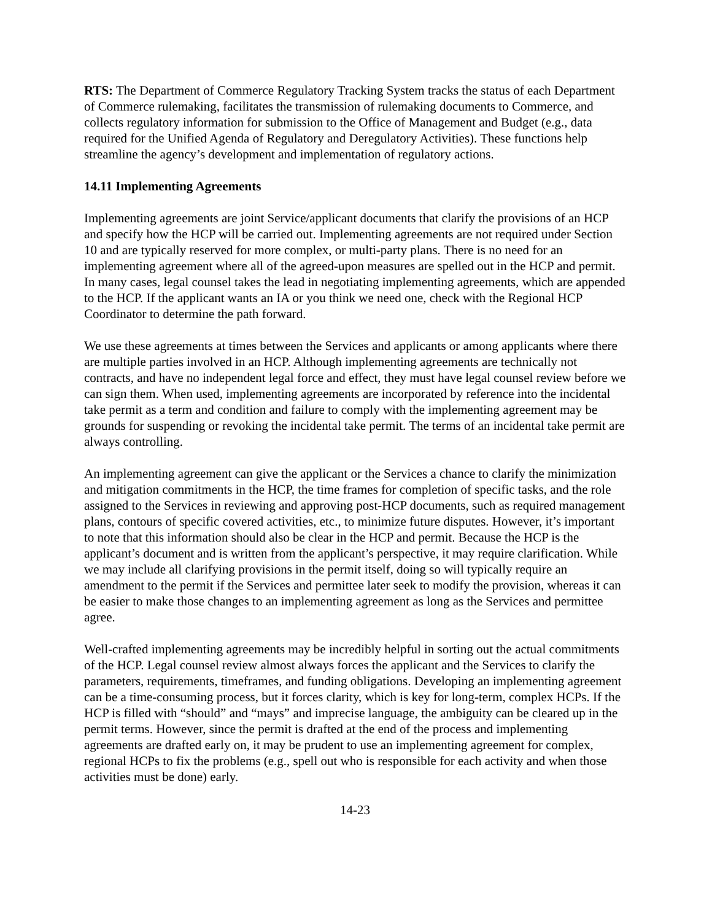RTS: The Department of Commerce Regulatory Tracking System tracks the status of each Department of Commerce rulemaking, facilitates the transmission of rulemaking documents to Commerce, and collects regulatory information for submission to the Office of Management and Budget (e.g., data required for the Unified Agenda of Regulatory and Deregulatory Activities). These functions help streamline the agency’s development and implementation of regulatory actions.
14.11 Implementing Agreements
Implementing agreements are joint Service/applicant documents that clarify the provisions of an HCP and specify how the HCP will be carried out. Implementing agreements are not required under Section 10 and are typically reserved for more complex, or multi-party plans. There is no need for an implementing agreement where all of the agreed-upon measures are spelled out in the HCP and permit. In many cases, legal counsel takes the lead in negotiating implementing agreements, which are appended to the HCP. If the applicant wants an IA or you think we need one, check with the Regional HCP Coordinator to determine the path forward.
We use these agreements at times between the Services and applicants or among applicants where there are multiple parties involved in an HCP. Although implementing agreements are technically not contracts, and have no independent legal force and effect, they must have legal counsel review before we can sign them. When used, implementing agreements are incorporated by reference into the incidental take permit as a term and condition and failure to comply with the implementing agreement may be grounds for suspending or revoking the incidental take permit. The terms of an incidental take permit are always controlling.
An implementing agreement can give the applicant or the Services a chance to clarify the minimization and mitigation commitments in the HCP, the time frames for completion of specific tasks, and the role assigned to the Services in reviewing and approving post-HCP documents, such as required management plans, contours of specific covered activities, etc., to minimize future disputes. However, it’s important to note that this information should also be clear in the HCP and permit. Because the HCP is the applicant’s document and is written from the applicant’s perspective, it may require clarification. While we may include all clarifying provisions in the permit itself, doing so will typically require an amendment to the permit if the Services and permittee later seek to modify the provision, whereas it can be easier to make those changes to an implementing agreement as long as the Services and permittee agree.
Well-crafted implementing agreements may be incredibly helpful in sorting out the actual commitments of the HCP. Legal counsel review almost always forces the applicant and the Services to clarify the parameters, requirements, timeframes, and funding obligations. Developing an implementing agreement can be a time-consuming process, but it forces clarity, which is key for long-term, complex HCPs. If the HCP is filled with “should” and “mays” and imprecise language, the ambiguity can be cleared up in the permit terms. However, since the permit is drafted at the end of the process and implementing agreements are drafted early on, it may be prudent to use an implementing agreement for complex, regional HCPs to fix the problems (e.g., spell out who is responsible for each activity and when those activities must be done) early.
14-23